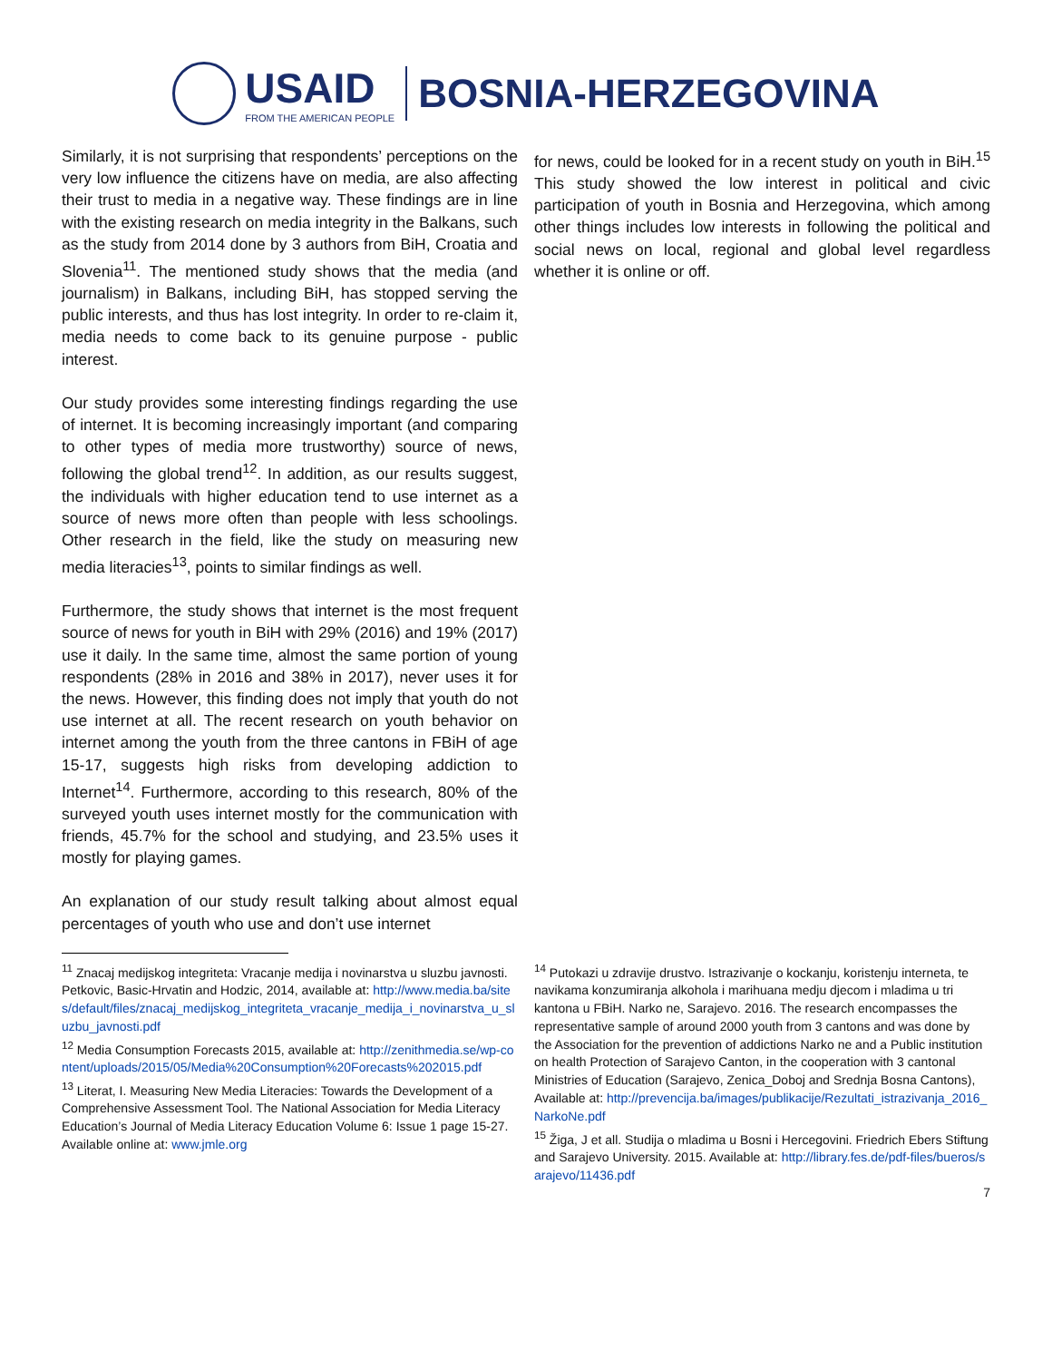USAID
FROM THE AMERICAN PEOPLE
BOSNIA-HERZEGOVINA
Similarly, it is not surprising that respondents’ perceptions on the very low influence the citizens have on media, are also affecting their trust to media in a negative way. These findings are in line with the existing research on media integrity in the Balkans, such as the study from 2014 done by 3 authors from BiH, Croatia and Slovenia<sup>11</sup>. The mentioned study shows that the media (and journalism) in Balkans, including BiH, has stopped serving the public interests, and thus has lost integrity. In order to re-claim it, media needs to come back to its genuine purpose - public interest.
Our study provides some interesting findings regarding the use of internet. It is becoming increasingly important (and comparing to other types of media more trustworthy) source of news, following the global trend<sup>12</sup>. In addition, as our results suggest, the individuals with higher education tend to use internet as a source of news more often than people with less schoolings. Other research in the field, like the study on measuring new media literacies<sup>13</sup>, points to similar findings as well.
Furthermore, the study shows that internet is the most frequent source of news for youth in BiH with 29% (2016) and 19% (2017) use it daily. In the same time, almost the same portion of young respondents (28% in 2016 and 38% in 2017), never uses it for the news. However, this finding does not imply that youth do not use internet at all. The recent research on youth behavior on internet among the youth from the three cantons in FBiH of age 15-17, suggests high risks from developing addiction to Internet<sup>14</sup>. Furthermore, according to this research, 80% of the surveyed youth uses internet mostly for the communication with friends, 45.7% for the school and studying, and 23.5% uses it mostly for playing games.
An explanation of our study result talking about almost equal percentages of youth who use and don’t use internet
for news, could be looked for in a recent study on youth in BiH.<sup>15</sup> This study showed the low interest in political and civic participation of youth in Bosnia and Herzegovina, which among other things includes low interests in following the political and social news on local, regional and global level regardless whether it is online or off.
<sup>11</sup> Znacaj medijskog integriteta: Vracanje medija i novinarstva u sluzbu javnosti. Petkovic, Basic-Hrvatin and Hodzic, 2014, available at: http://www.media.ba/sites/default/files/znacaj_medijskog_integriteta_vracanje_medija_i_novinarstva_u_sluzbu_javnosti.pdf
<sup>12</sup> Media Consumption Forecasts 2015, available at: http://zenithmedia.se/wp-content/uploads/2015/05/Media%20Consumption%20Forecasts%202015.pdf
<sup>13</sup> Literat, I. Measuring New Media Literacies: Towards the Development of a Comprehensive Assessment Tool. The National Association for Media Literacy Education’s Journal of Media Literacy Education Volume 6: Issue 1 page 15-27. Available online at: www.jmle.org
<sup>14</sup> Putokazi u zdravije drustvo. Istrazivanje o kockanju, koristenju interneta, te navikama konzumiranja alkohola i marihuana medju djecom i mladima u tri kantona u FBiH. Narko ne, Sarajevo. 2016. The research encompasses the representative sample of around 2000 youth from 3 cantons and was done by the Association for the prevention of addictions Narko ne and a Public institution on health Protection of Sarajevo Canton, in the cooperation with 3 cantonal Ministries of Education (Sarajevo, Zenica_Doboj and Srednja Bosna Cantons), Available at: http://prevencija.ba/images/publikacije/Rezultati_istrazivanja_2016_NarkoNe.pdf
<sup>15</sup> Žiga, J et all. Studija o mladima u Bosni i Hercegovini. Friedrich Ebers Stiftung and Sarajevo University. 2015. Available at: http://library.fes.de/pdf-files/bueros/sarajevo/11436.pdf
7